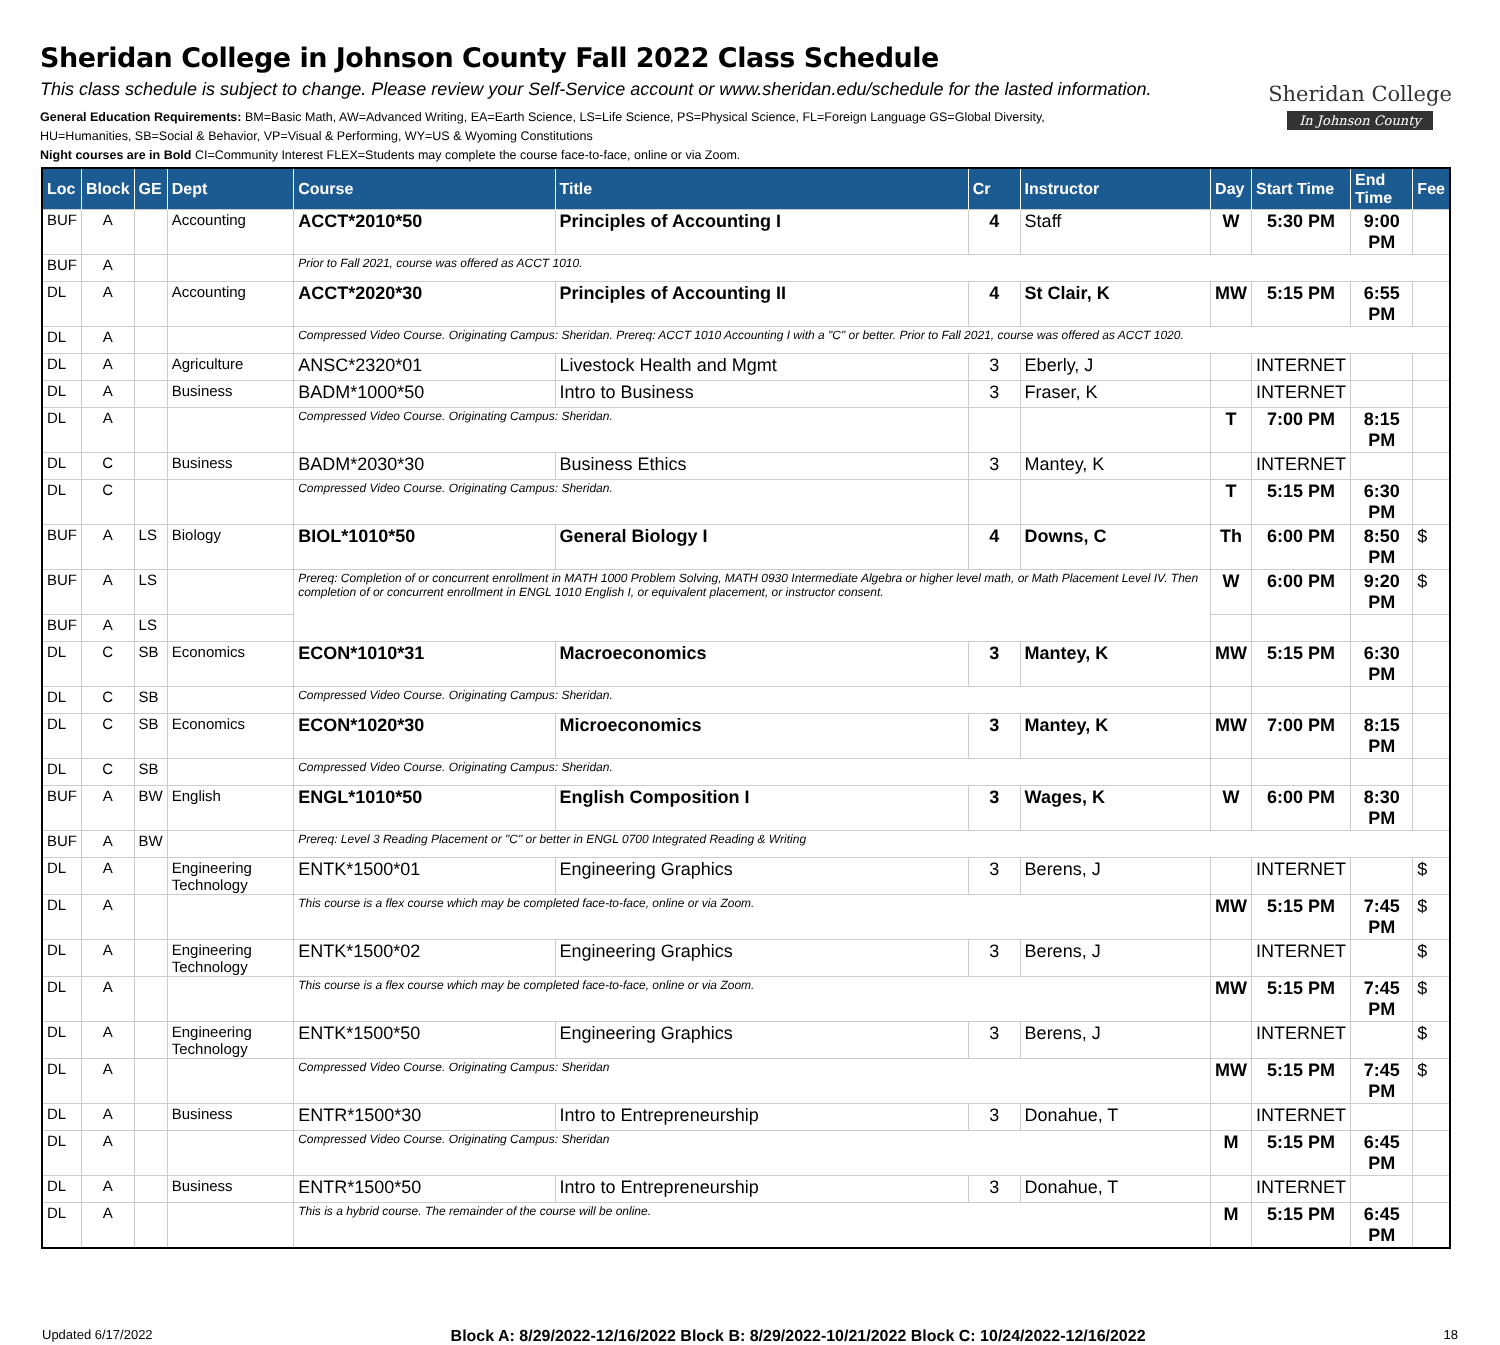Sheridan College in Johnson County Fall 2022 Class Schedule
This class schedule is subject to change. Please review your Self-Service account or www.sheridan.edu/schedule for the lasted information.
General Education Requirements: BM=Basic Math, AW=Advanced Writing, EA=Earth Science, LS=Life Science, PS=Physical Science, FL=Foreign Language GS=Global Diversity,
HU=Humanities, SB=Social & Behavior, VP=Visual & Performing, WY=US & Wyoming Constitutions
Night courses are in Bold CI=Community Interest FLEX=Students may complete the course face-to-face, online or via Zoom.
Sheridan College
In Johnson County
| Loc | Block | GE | Dept | Course | Title | Cr | Instructor | Day | Start Time | End Time | Fee |
| --- | --- | --- | --- | --- | --- | --- | --- | --- | --- | --- | --- |
| BUF | A | | Accounting | ACCT*2010*50 | Principles of Accounting I | 4 | Staff | W | 5:30 PM | 9:00 PM | |
| BUF | A | | | Prior to Fall 2021, course was offered as ACCT 1010. | | | | | | | |
| DL | A | | Accounting | ACCT*2020*30 | Principles of Accounting II | 4 | St Clair, K | MW | 5:15 PM | 6:55 PM | |
| DL | A | | | Compressed Video Course. Originating Campus: Sheridan. Prereq: ACCT 1010 Accounting I with a "C" or better. Prior to Fall 2021, course was offered as ACCT 1020. | | | | | | | |
| DL | A | | Agriculture | ANSC*2320*01 | Livestock Health and Mgmt | 3 | Eberly, J | | INTERNET | | |
| DL | A | | Business | BADM*1000*50 | Intro to Business | 3 | Fraser, K | | INTERNET | | |
| DL | A | | | Compressed Video Course. Originating Campus: Sheridan. | | | | T | 7:00 PM | 8:15 PM | |
| DL | C | | Business | BADM*2030*30 | Business Ethics | 3 | Mantey, K | | INTERNET | | |
| DL | C | | | Compressed Video Course. Originating Campus: Sheridan. | | | | T | 5:15 PM | 6:30 PM | |
| BUF | A | LS | Biology | BIOL*1010*50 | General Biology I | 4 | Downs, C | Th | 6:00 PM | 8:50 PM | $ |
| BUF | A | LS | | Prereq: Completion of or concurrent enrollment in MATH 1000 Problem Solving, MATH 0930 Intermediate Algebra or higher level math, or Math Placement Level IV. Then completion of or concurrent enrollment in ENGL 1010 English I, or equivalent placement, or instructor consent. | | | | W | 6:00 PM | 9:20 PM | $ |
| BUF | A | LS | | | | | | | | | |
| DL | C | SB | Economics | ECON*1010*31 | Macroeconomics | 3 | Mantey, K | MW | 5:15 PM | 6:30 PM | |
| DL | C | SB | | Compressed Video Course. Originating Campus: Sheridan. | | | | | | | |
| DL | C | SB | Economics | ECON*1020*30 | Microeconomics | 3 | Mantey, K | MW | 7:00 PM | 8:15 PM | |
| DL | C | SB | | Compressed Video Course. Originating Campus: Sheridan. | | | | | | | |
| BUF | A | BW | English | ENGL*1010*50 | English Composition I | 3 | Wages, K | W | 6:00 PM | 8:30 PM | |
| BUF | A | BW | | Prereq: Level 3 Reading Placement or "C" or better in ENGL 0700 Integrated Reading & Writing | | | | | | | |
| DL | A | | Engineering Technology | ENTK*1500*01 | Engineering Graphics | 3 | Berens, J | | INTERNET | | $ |
| DL | A | | | This course is a flex course which may be completed face-to-face, online or via Zoom. | | | | MW | 5:15 PM | 7:45 PM | $ |
| DL | A | | Engineering Technology | ENTK*1500*02 | Engineering Graphics | 3 | Berens, J | | INTERNET | | $ |
| DL | A | | | This course is a flex course which may be completed face-to-face, online or via Zoom. | | | | MW | 5:15 PM | 7:45 PM | $ |
| DL | A | | Engineering Technology | ENTK*1500*50 | Engineering Graphics | 3 | Berens, J | | INTERNET | | $ |
| DL | A | | | Compressed Video Course. Originating Campus: Sheridan | | | | MW | 5:15 PM | 7:45 PM | $ |
| DL | A | | Business | ENTR*1500*30 | Intro to Entrepreneurship | 3 | Donahue, T | | INTERNET | | |
| DL | A | | | Compressed Video Course. Originating Campus: Sheridan | | | | M | 5:15 PM | 6:45 PM | |
| DL | A | | Business | ENTR*1500*50 | Intro to Entrepreneurship | 3 | Donahue, T | | INTERNET | | |
| DL | A | | | This is a hybrid course. The remainder of the course will be online. | | | | M | 5:15 PM | 6:45 PM | |
Updated 6/17/2022 Block A: 8/29/2022-12/16/2022 Block B: 8/29/2022-10/21/2022 Block C: 10/24/2022-12/16/2022 18